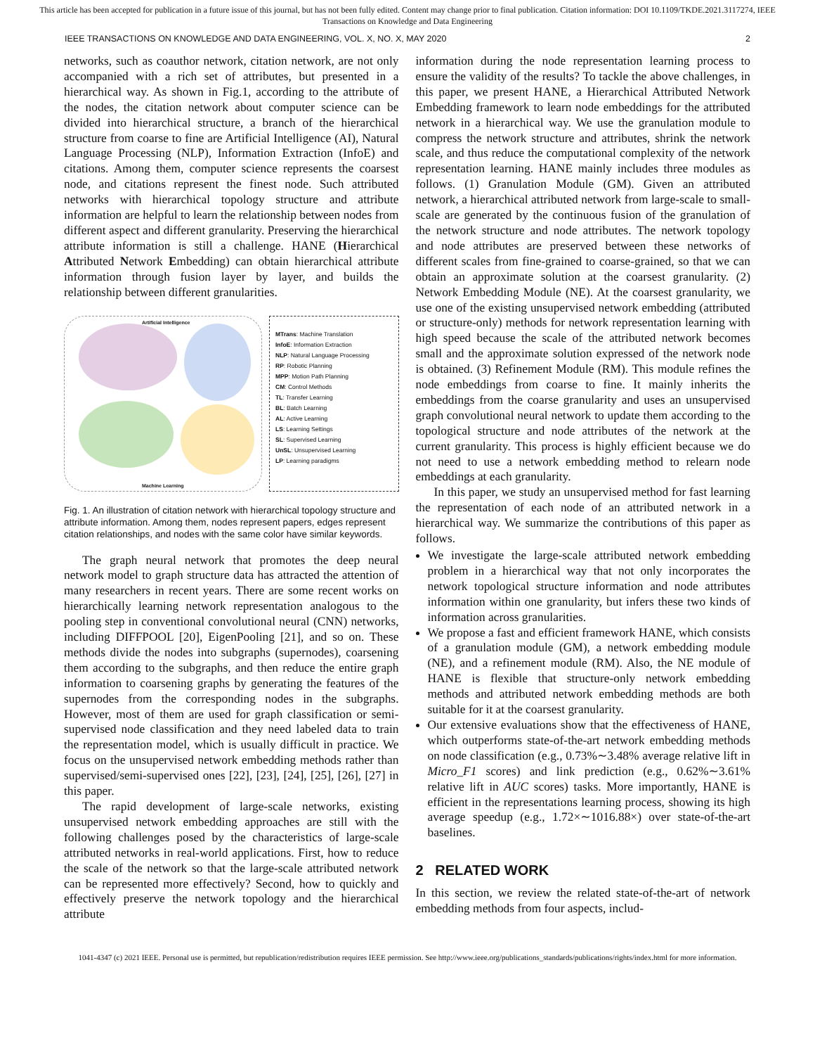This article has been accepted for publication in a future issue of this journal, but has not been fully edited. Content may change prior to final publication. Citation information: DOI 10.1109/TKDE.2021.3117274, IEEE
Transactions on Knowledge and Data Engineering
IEEE TRANSACTIONS ON KNOWLEDGE AND DATA ENGINEERING, VOL. X, NO. X, MAY 2020 2
networks, such as coauthor network, citation network, are not only accompanied with a rich set of attributes, but presented in a hierarchical way. As shown in Fig.1, according to the attribute of the nodes, the citation network about computer science can be divided into hierarchical structure, a branch of the hierarchical structure from coarse to fine are Artificial Intelligence (AI), Natural Language Processing (NLP), Information Extraction (InfoE) and citations. Among them, computer science represents the coarsest node, and citations represent the finest node. Such attributed networks with hierarchical topology structure and attribute information are helpful to learn the relationship between nodes from different aspect and different granularity. Preserving the hierarchical attribute information is still a challenge. HANE (Hierarchical Attributed Network Embedding) can obtain hierarchical attribute information through fusion layer by layer, and builds the relationship between different granularities.
Artificial Intelligence
Machine Learning
MTrans: Machine Translation
InfoE: Information Extraction
NLP: Natural Language Processing
RP: Robotic Planning
MPP: Motion Path Planning
CM: Control Methods
TL: Transfer Learning
BL: Batch Learning
AL: Active Learning
LS: Learning Settings
SL: Supervised Learning
UnSL: Unsupervised Learning
LP: Learning paradigms
Fig. 1. An illustration of citation network with hierarchical topology structure and attribute information. Among them, nodes represent papers, edges represent citation relationships, and nodes with the same color have similar keywords.
The graph neural network that promotes the deep neural network model to graph structure data has attracted the attention of many researchers in recent years. There are some recent works on hierarchically learning network representation analogous to the pooling step in conventional convolutional neural (CNN) networks, including DIFFPOOL [20], EigenPooling [21], and so on. These methods divide the nodes into subgraphs (supernodes), coarsening them according to the subgraphs, and then reduce the entire graph information to coarsening graphs by generating the features of the supernodes from the corresponding nodes in the subgraphs. However, most of them are used for graph classification or semi-supervised node classification and they need labeled data to train the representation model, which is usually difficult in practice. We focus on the unsupervised network embedding methods rather than supervised/semi-supervised ones [22], [23], [24], [25], [26], [27] in this paper.
The rapid development of large-scale networks, existing unsupervised network embedding approaches are still with the following challenges posed by the characteristics of large-scale attributed networks in real-world applications. First, how to reduce the scale of the network so that the large-scale attributed network can be represented more effectively? Second, how to quickly and effectively preserve the network topology and the hierarchical attribute
information during the node representation learning process to ensure the validity of the results? To tackle the above challenges, in this paper, we present HANE, a Hierarchical Attributed Network Embedding framework to learn node embeddings for the attributed network in a hierarchical way. We use the granulation module to compress the network structure and attributes, shrink the network scale, and thus reduce the computational complexity of the network representation learning. HANE mainly includes three modules as follows. (1) Granulation Module (GM). Given an attributed network, a hierarchical attributed network from large-scale to small-scale are generated by the continuous fusion of the granulation of the network structure and node attributes. The network topology and node attributes are preserved between these networks of different scales from fine-grained to coarse-grained, so that we can obtain an approximate solution at the coarsest granularity. (2) Network Embedding Module (NE). At the coarsest granularity, we use one of the existing unsupervised network embedding (attributed or structure-only) methods for network representation learning with high speed because the scale of the attributed network becomes small and the approximate solution expressed of the network node is obtained. (3) Refinement Module (RM). This module refines the node embeddings from coarse to fine. It mainly inherits the embeddings from the coarse granularity and uses an unsupervised graph convolutional neural network to update them according to the topological structure and node attributes of the network at the current granularity. This process is highly efficient because we do not need to use a network embedding method to relearn node embeddings at each granularity.
In this paper, we study an unsupervised method for fast learning the representation of each node of an attributed network in a hierarchical way. We summarize the contributions of this paper as follows.
We investigate the large-scale attributed network embedding problem in a hierarchical way that not only incorporates the network topological structure information and node attributes information within one granularity, but infers these two kinds of information across granularities.
We propose a fast and efficient framework HANE, which consists of a granulation module (GM), a network embedding module (NE), and a refinement module (RM). Also, the NE module of HANE is flexible that structure-only network embedding methods and attributed network embedding methods are both suitable for it at the coarsest granularity.
Our extensive evaluations show that the effectiveness of HANE, which outperforms state-of-the-art network embedding methods on node classification (e.g., 0.73%∼3.48% average relative lift in Micro_F1 scores) and link prediction (e.g., 0.62%∼3.61% relative lift in AUC scores) tasks. More importantly, HANE is efficient in the representations learning process, showing its high average speedup (e.g., 1.72×∼1016.88×) over state-of-the-art baselines.
2 RELATED WORK
In this section, we review the related state-of-the-art of network embedding methods from four aspects, includ-
1041-4347 (c) 2021 IEEE. Personal use is permitted, but republication/redistribution requires IEEE permission. See http://www.ieee.org/publications_standards/publications/rights/index.html for more information.